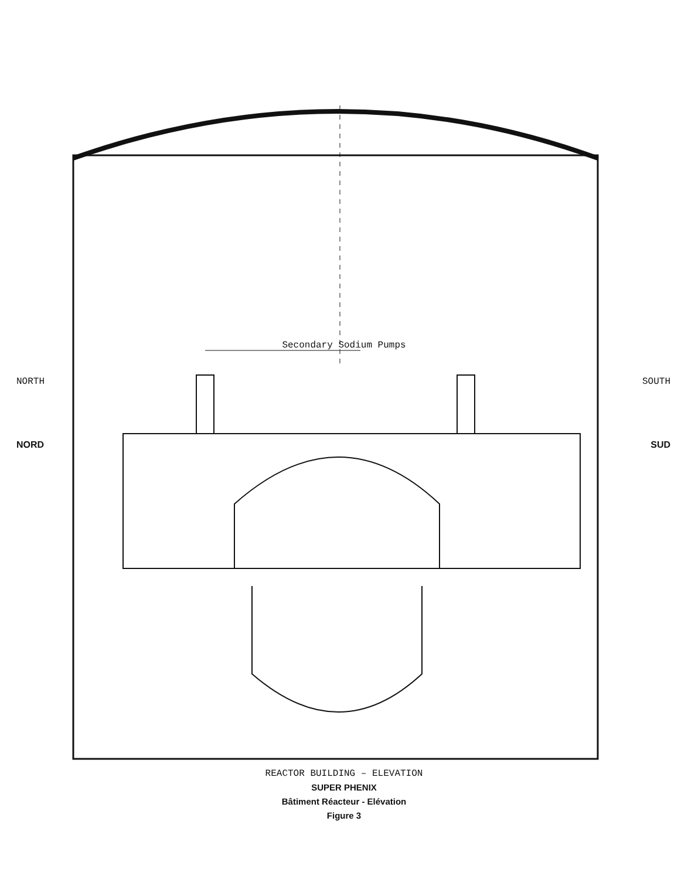Secondary Sodium Pumps
NORTH SOUTH
NORD SUD
REACTOR BUILDING – ELEVATION
SUPER PHENIX
Bâtiment Réacteur - Elévation
Figure 3